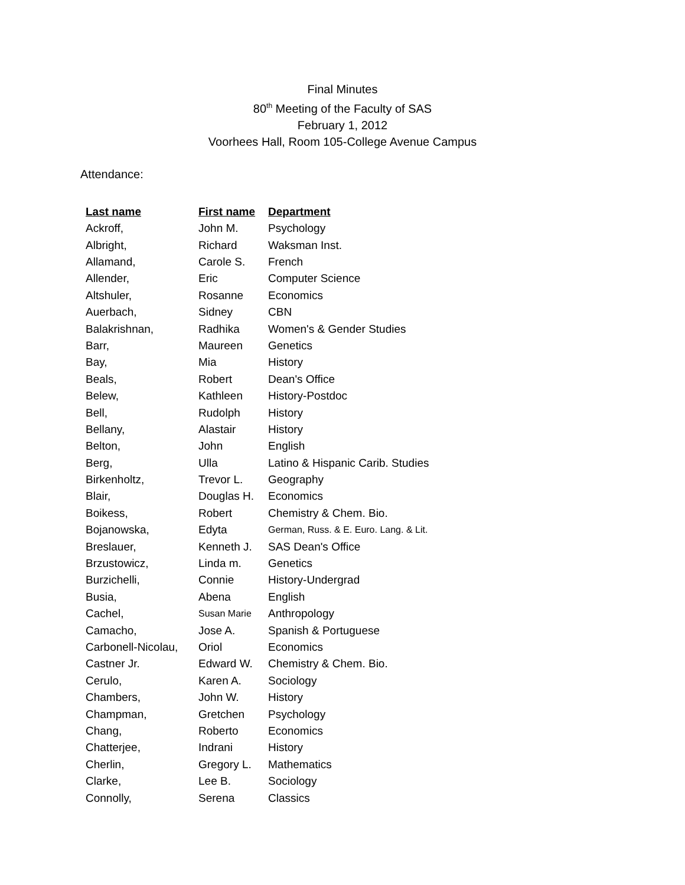Final Minutes
80<sup>th</sup> Meeting of the Faculty of SAS
February 1, 2012
Voorhees Hall, Room 105-College Avenue Campus
Attendance:
| Last name | First name | Department |
| --- | --- | --- |
| Ackroff, | John M. | Psychology |
| Albright, | Richard | Waksman Inst. |
| Allamand, | Carole S. | French |
| Allender, | Eric | Computer Science |
| Altshuler, | Rosanne | Economics |
| Auerbach, | Sidney | CBN |
| Balakrishnan, | Radhika | Women's & Gender Studies |
| Barr, | Maureen | Genetics |
| Bay, | Mia | History |
| Beals, | Robert | Dean's Office |
| Belew, | Kathleen | History-Postdoc |
| Bell, | Rudolph | History |
| Bellany, | Alastair | History |
| Belton, | John | English |
| Berg, | Ulla | Latino & Hispanic Carib. Studies |
| Birkenholtz, | Trevor L. | Geography |
| Blair, | Douglas H. | Economics |
| Boikess, | Robert | Chemistry & Chem. Bio. |
| Bojanowska, | Edyta | German, Russ. & E. Euro. Lang. & Lit. |
| Breslauer, | Kenneth J. | SAS Dean's Office |
| Brzustowicz, | Linda m. | Genetics |
| Burzichelli, | Connie | History-Undergrad |
| Busia, | Abena | English |
| Cachel, | Susan Marie | Anthropology |
| Camacho, | Jose A. | Spanish & Portuguese |
| Carbonell-Nicolau, | Oriol | Economics |
| Castner Jr. | Edward W. | Chemistry & Chem. Bio. |
| Cerulo, | Karen A. | Sociology |
| Chambers, | John W. | History |
| Champman, | Gretchen | Psychology |
| Chang, | Roberto | Economics |
| Chatterjee, | Indrani | History |
| Cherlin, | Gregory L. | Mathematics |
| Clarke, | Lee B. | Sociology |
| Connolly, | Serena | Classics |